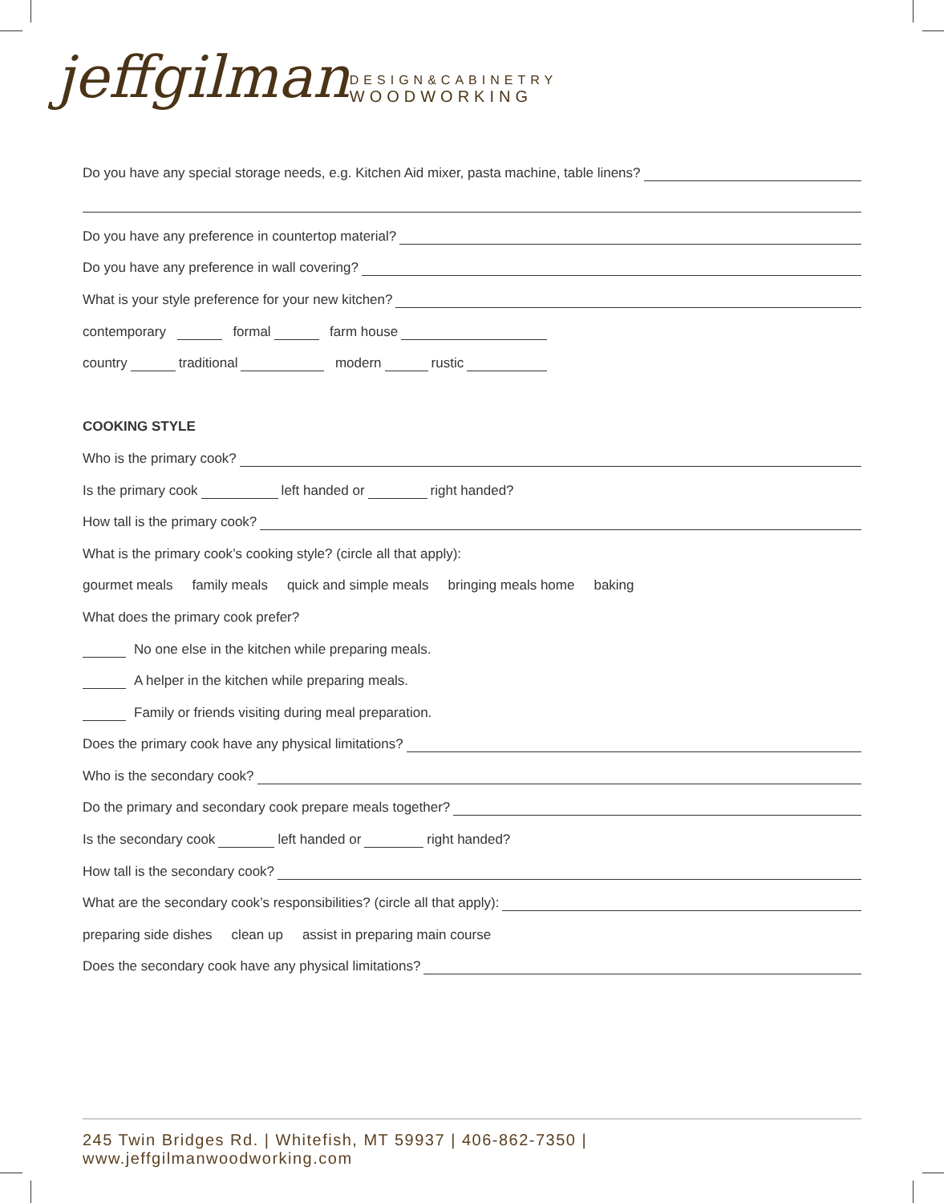jeffgilman
DESIGN&CABINETRY
WOODWORKING
Do you have any special storage needs, e.g. Kitchen Aid mixer, pasta machine, table linens?
Do you have any preference in countertop material?
Do you have any preference in wall covering?
What is your style preference for your new kitchen?
contemporary formal farm house
country traditional modern rustic
COOKING STYLE
Who is the primary cook?
Is the primary cook left handed or right handed?
How tall is the primary cook?
What is the primary cook’s cooking style? (circle all that apply):
gourmet meals family meals quick and simple meals bringing meals home baking
What does the primary cook prefer?
No one else in the kitchen while preparing meals.
A helper in the kitchen while preparing meals.
Family or friends visiting during meal preparation.
Does the primary cook have any physical limitations?
Who is the secondary cook?
Do the primary and secondary cook prepare meals together?
Is the secondary cook left handed or right handed?
How tall is the secondary cook?
What are the secondary cook’s responsibilities? (circle all that apply):
preparing side dishes clean up assist in preparing main course
Does the secondary cook have any physical limitations?
245 Twin Bridges Rd. | Whitefish, MT 59937 | 406-862-7350 | www.jeffgilmanwoodworking.com